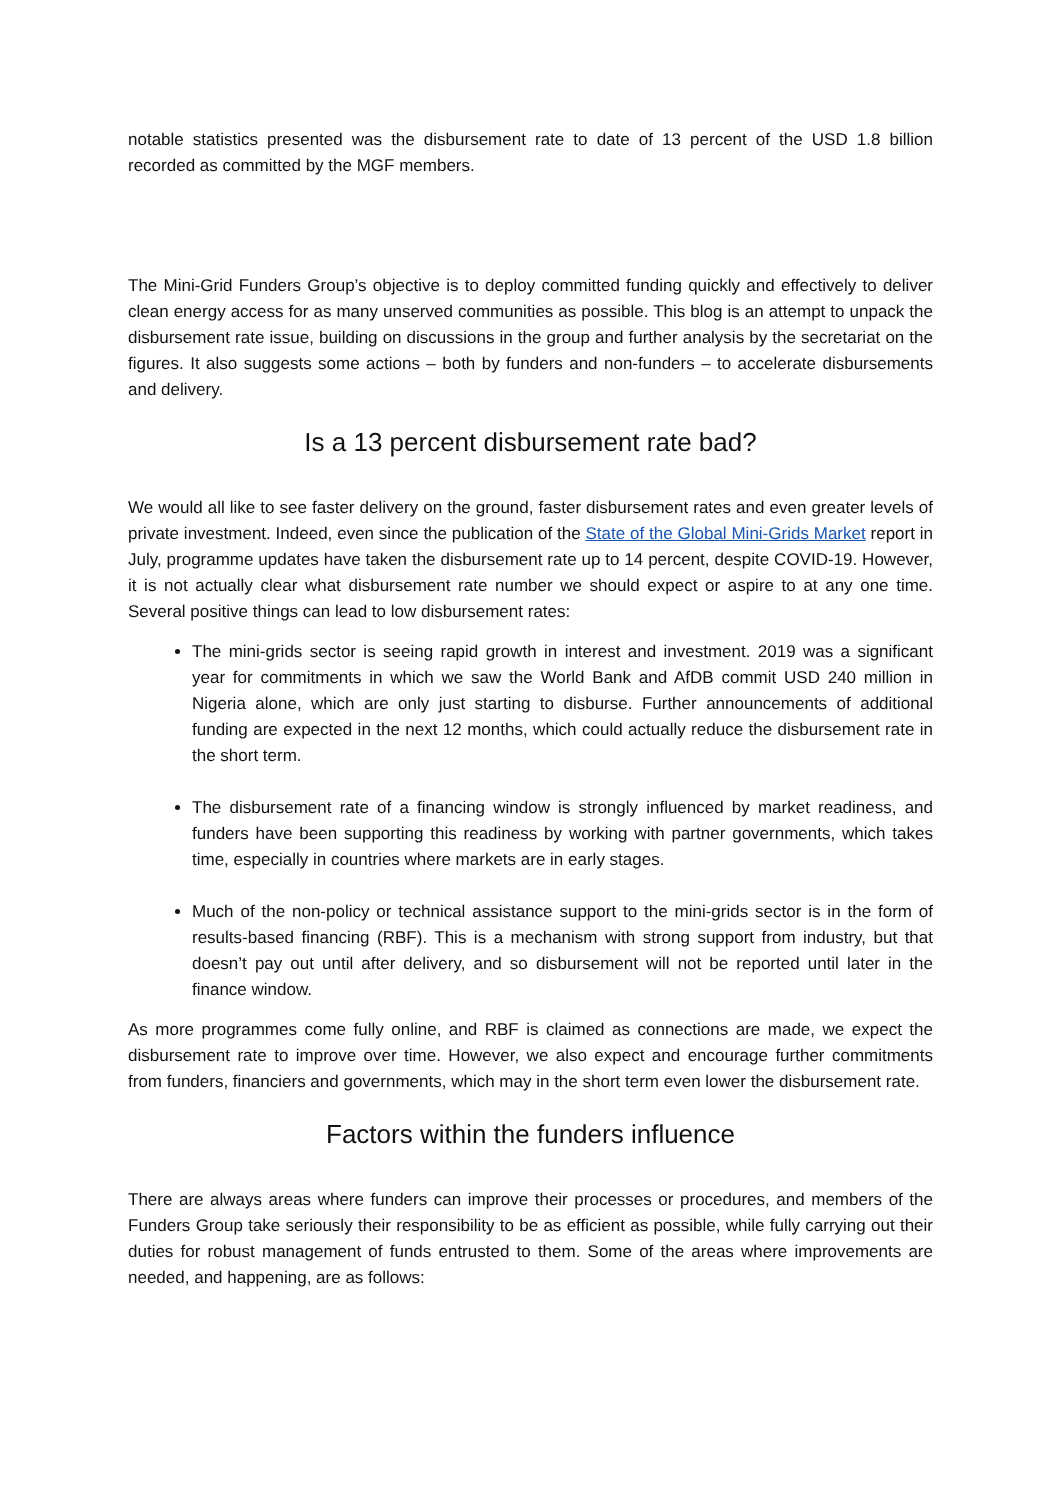notable statistics presented was the disbursement rate to date of 13 percent of the USD 1.8 billion recorded as committed by the MGF members.
The Mini-Grid Funders Group’s objective is to deploy committed funding quickly and effectively to deliver clean energy access for as many unserved communities as possible. This blog is an attempt to unpack the disbursement rate issue, building on discussions in the group and further analysis by the secretariat on the figures. It also suggests some actions – both by funders and non-funders – to accelerate disbursements and delivery.
Is a 13 percent disbursement rate bad?
We would all like to see faster delivery on the ground, faster disbursement rates and even greater levels of private investment. Indeed, even since the publication of the State of the Global Mini-Grids Market report in July, programme updates have taken the disbursement rate up to 14 percent, despite COVID-19. However, it is not actually clear what disbursement rate number we should expect or aspire to at any one time. Several positive things can lead to low disbursement rates:
The mini-grids sector is seeing rapid growth in interest and investment. 2019 was a significant year for commitments in which we saw the World Bank and AfDB commit USD 240 million in Nigeria alone, which are only just starting to disburse. Further announcements of additional funding are expected in the next 12 months, which could actually reduce the disbursement rate in the short term.
The disbursement rate of a financing window is strongly influenced by market readiness, and funders have been supporting this readiness by working with partner governments, which takes time, especially in countries where markets are in early stages.
Much of the non-policy or technical assistance support to the mini-grids sector is in the form of results-based financing (RBF). This is a mechanism with strong support from industry, but that doesn’t pay out until after delivery, and so disbursement will not be reported until later in the finance window.
As more programmes come fully online, and RBF is claimed as connections are made, we expect the disbursement rate to improve over time. However, we also expect and encourage further commitments from funders, financiers and governments, which may in the short term even lower the disbursement rate.
Factors within the funders influence
There are always areas where funders can improve their processes or procedures, and members of the Funders Group take seriously their responsibility to be as efficient as possible, while fully carrying out their duties for robust management of funds entrusted to them. Some of the areas where improvements are needed, and happening, are as follows: